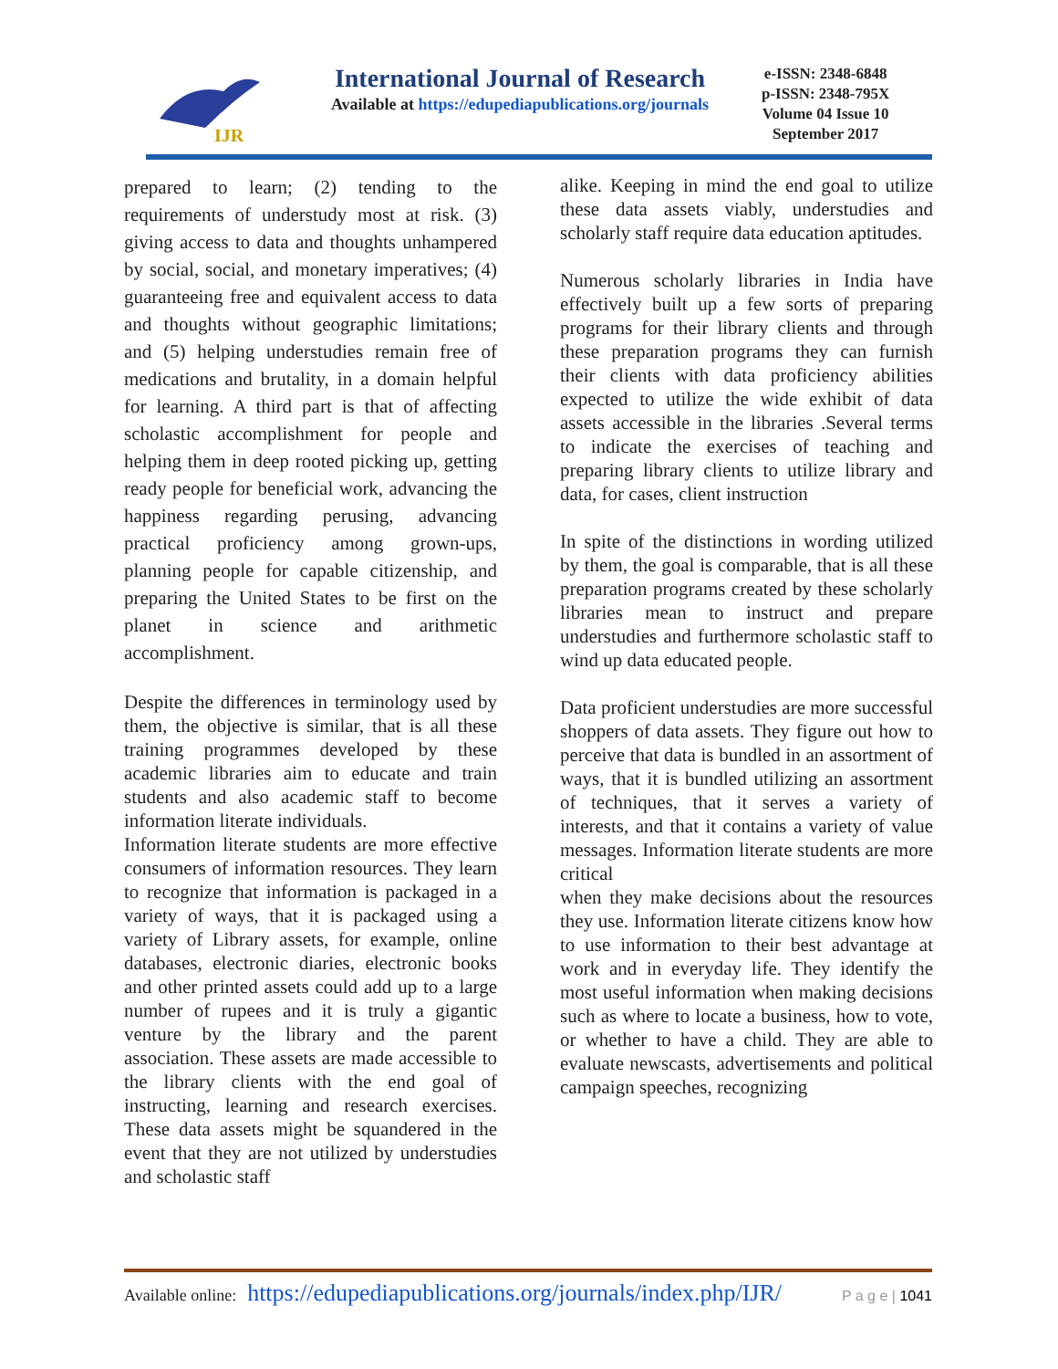IJR
International Journal of Research
Available at https://edupediapublications.org/journals
e-ISSN: 2348-6848
p-ISSN: 2348-795X
Volume 04 Issue 10
September 2017
prepared to learn; (2) tending to the requirements of understudy most at risk. (3) giving access to data and thoughts unhampered by social, social, and monetary imperatives; (4) guaranteeing free and equivalent access to data and thoughts without geographic limitations; and (5) helping understudies remain free of medications and brutality, in a domain helpful for learning. A third part is that of affecting scholastic accomplishment for people and helping them in deep rooted picking up, getting ready people for beneficial work, advancing the happiness regarding perusing, advancing practical proficiency among grown-ups, planning people for capable citizenship, and preparing the United States to be first on the planet in science and arithmetic accomplishment.
Despite the differences in terminology used by them, the objective is similar, that is all these training programmes developed by these academic libraries aim to educate and train students and also academic staff to become information literate individuals.
Information literate students are more effective consumers of information resources. They learn to recognize that information is packaged in a variety of ways, that it is packaged using a variety of Library assets, for example, online databases, electronic diaries, electronic books and other printed assets could add up to a large number of rupees and it is truly a gigantic venture by the library and the parent association. These assets are made accessible to the library clients with the end goal of instructing, learning and research exercises. These data assets might be squandered in the event that they are not utilized by understudies and scholastic staff
alike. Keeping in mind the end goal to utilize these data assets viably, understudies and scholarly staff require data education aptitudes.
Numerous scholarly libraries in India have effectively built up a few sorts of preparing programs for their library clients and through these preparation programs they can furnish their clients with data proficiency abilities expected to utilize the wide exhibit of data assets accessible in the libraries .Several terms to indicate the exercises of teaching and preparing library clients to utilize library and data, for cases, client instruction
In spite of the distinctions in wording utilized by them, the goal is comparable, that is all these preparation programs created by these scholarly libraries mean to instruct and prepare understudies and furthermore scholastic staff to wind up data educated people.
Data proficient understudies are more successful shoppers of data assets. They figure out how to perceive that data is bundled in an assortment of ways, that it is bundled utilizing an assortment of techniques, that it serves a variety of interests, and that it contains a variety of value messages. Information literate students are more critical
when they make decisions about the resources they use. Information literate citizens know how to use information to their best advantage at work and in everyday life. They identify the most useful information when making decisions such as where to locate a business, how to vote, or whether to have a child. They are able to evaluate newscasts, advertisements and political campaign speeches, recognizing
Available online: https://edupediapublications.org/journals/index.php/IJR/ P a g e | 1041